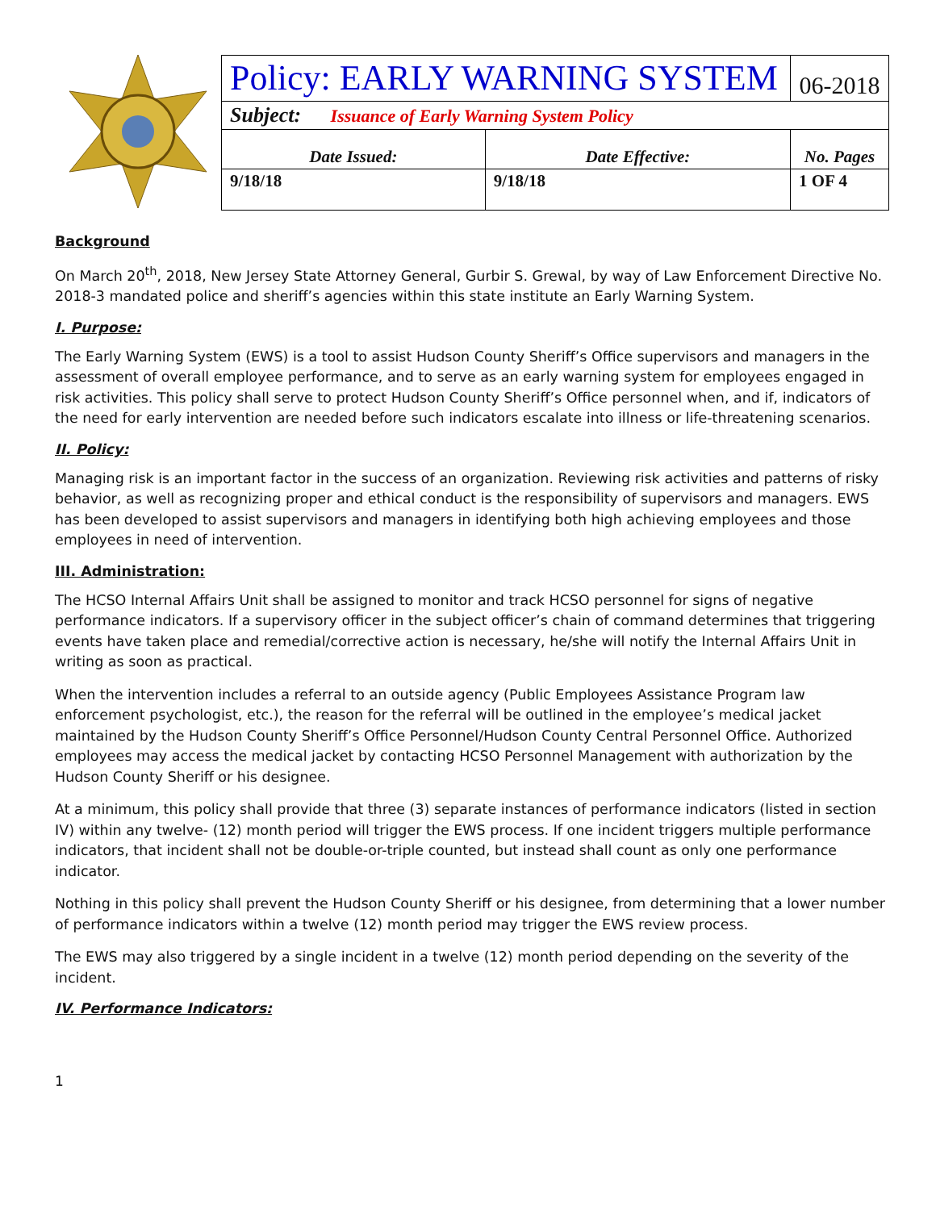| Policy: EARLY WARNING SYSTEM | | 06-2018 |
| Subject: Issuance of Early Warning System Policy | | |
| Date Issued: | Date Effective: | No. Pages |
| 9/18/18 | 9/18/18 | 1 OF 4 |
Background
On March 20<sup>th</sup>, 2018, New Jersey State Attorney General, Gurbir S. Grewal, by way of Law Enforcement Directive No. 2018-3 mandated police and sheriff’s agencies within this state institute an Early Warning System.
I. Purpose:
The Early Warning System (EWS) is a tool to assist Hudson County Sheriff’s Office supervisors and managers in the assessment of overall employee performance, and to serve as an early warning system for employees engaged in risk activities. This policy shall serve to protect Hudson County Sheriff’s Office personnel when, and if, indicators of the need for early intervention are needed before such indicators escalate into illness or life-threatening scenarios.
II. Policy:
Managing risk is an important factor in the success of an organization. Reviewing risk activities and patterns of risky behavior, as well as recognizing proper and ethical conduct is the responsibility of supervisors and managers. EWS has been developed to assist supervisors and managers in identifying both high achieving employees and those employees in need of intervention.
III. Administration:
The HCSO Internal Affairs Unit shall be assigned to monitor and track HCSO personnel for signs of negative performance indicators. If a supervisory officer in the subject officer’s chain of command determines that triggering events have taken place and remedial/corrective action is necessary, he/she will notify the Internal Affairs Unit in writing as soon as practical.
When the intervention includes a referral to an outside agency (Public Employees Assistance Program law enforcement psychologist, etc.), the reason for the referral will be outlined in the employee’s medical jacket maintained by the Hudson County Sheriff’s Office Personnel/Hudson County Central Personnel Office. Authorized employees may access the medical jacket by contacting HCSO Personnel Management with authorization by the Hudson County Sheriff or his designee.
At a minimum, this policy shall provide that three (3) separate instances of performance indicators (listed in section IV) within any twelve- (12) month period will trigger the EWS process. If one incident triggers multiple performance indicators, that incident shall not be double-or-triple counted, but instead shall count as only one performance indicator.
Nothing in this policy shall prevent the Hudson County Sheriff or his designee, from determining that a lower number of performance indicators within a twelve (12) month period may trigger the EWS review process.
The EWS may also triggered by a single incident in a twelve (12) month period depending on the severity of the incident.
IV. Performance Indicators:
1